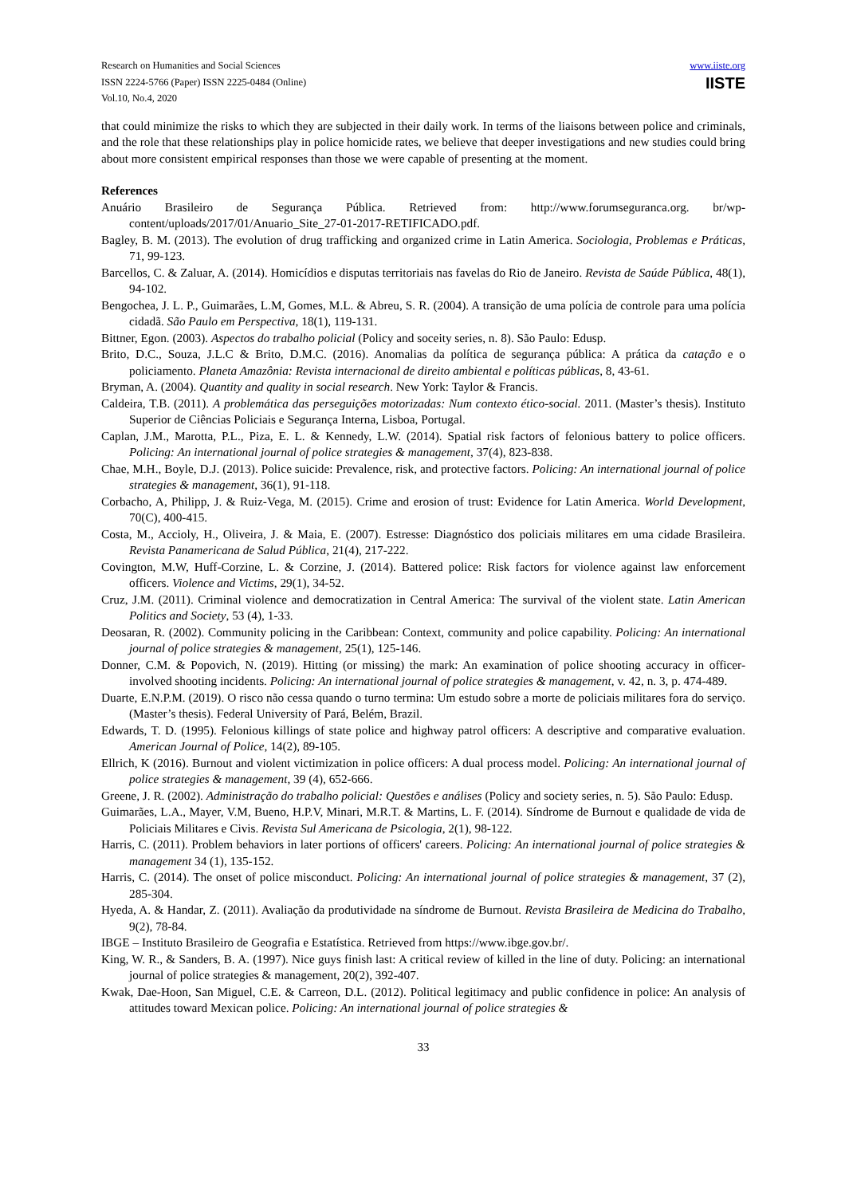Research on Humanities and Social Sciences
ISSN 2224-5766 (Paper) ISSN 2225-0484 (Online)
Vol.10, No.4, 2020
www.iiste.org
IISTE
that could minimize the risks to which they are subjected in their daily work. In terms of the liaisons between police and criminals, and the role that these relationships play in police homicide rates, we believe that deeper investigations and new studies could bring about more consistent empirical responses than those we were capable of presenting at the moment.
References
Anuário Brasileiro de Segurança Pública. Retrieved from: http://www.forumseguranca.org. br/wp-content/uploads/2017/01/Anuario_Site_27-01-2017-RETIFICADO.pdf.
Bagley, B. M. (2013). The evolution of drug trafficking and organized crime in Latin America. Sociologia, Problemas e Práticas, 71, 99-123.
Barcellos, C. & Zaluar, A. (2014). Homicídios e disputas territoriais nas favelas do Rio de Janeiro. Revista de Saúde Pública, 48(1), 94-102.
Bengochea, J. L. P., Guimarães, L.M, Gomes, M.L. & Abreu, S. R. (2004). A transição de uma polícia de controle para uma polícia cidadã. São Paulo em Perspectiva, 18(1), 119-131.
Bittner, Egon. (2003). Aspectos do trabalho policial (Policy and soceity series, n. 8). São Paulo: Edusp.
Brito, D.C., Souza, J.L.C & Brito, D.M.C. (2016). Anomalias da política de segurança pública: A prática da catação e o policiamento. Planeta Amazônia: Revista internacional de direito ambiental e políticas públicas, 8, 43-61.
Bryman, A. (2004). Quantity and quality in social research. New York: Taylor & Francis.
Caldeira, T.B. (2011). A problemática das perseguições motorizadas: Num contexto ético-social. 2011. (Master’s thesis). Instituto Superior de Ciências Policiais e Segurança Interna, Lisboa, Portugal.
Caplan, J.M., Marotta, P.L., Piza, E. L. & Kennedy, L.W. (2014). Spatial risk factors of felonious battery to police officers. Policing: An international journal of police strategies & management, 37(4), 823-838.
Chae, M.H., Boyle, D.J. (2013). Police suicide: Prevalence, risk, and protective factors. Policing: An international journal of police strategies & management, 36(1), 91-118.
Corbacho, A, Philipp, J. & Ruiz-Vega, M. (2015). Crime and erosion of trust: Evidence for Latin America. World Development, 70(C), 400-415.
Costa, M., Accioly, H., Oliveira, J. & Maia, E. (2007). Estresse: Diagnóstico dos policiais militares em uma cidade Brasileira. Revista Panamericana de Salud Pública, 21(4), 217-222.
Covington, M.W, Huff-Corzine, L. & Corzine, J. (2014). Battered police: Risk factors for violence against law enforcement officers. Violence and Victims, 29(1), 34-52.
Cruz, J.M. (2011). Criminal violence and democratization in Central America: The survival of the violent state. Latin American Politics and Society, 53 (4), 1-33.
Deosaran, R. (2002). Community policing in the Caribbean: Context, community and police capability. Policing: An international journal of police strategies & management, 25(1), 125-146.
Donner, C.M. & Popovich, N. (2019). Hitting (or missing) the mark: An examination of police shooting accuracy in officer-involved shooting incidents. Policing: An international journal of police strategies & management, v. 42, n. 3, p. 474-489.
Duarte, E.N.P.M. (2019). O risco não cessa quando o turno termina: Um estudo sobre a morte de policiais militares fora do serviço. (Master’s thesis). Federal University of Pará, Belém, Brazil.
Edwards, T. D. (1995). Felonious killings of state police and highway patrol officers: A descriptive and comparative evaluation. American Journal of Police, 14(2), 89-105.
Ellrich, K (2016). Burnout and violent victimization in police officers: A dual process model. Policing: An international journal of police strategies & management, 39 (4), 652-666.
Greene, J. R. (2002). Administração do trabalho policial: Questões e análises (Policy and society series, n. 5). São Paulo: Edusp.
Guimarães, L.A., Mayer, V.M, Bueno, H.P.V, Minari, M.R.T. & Martins, L. F. (2014). Síndrome de Burnout e qualidade de vida de Policiais Militares e Civis. Revista Sul Americana de Psicologia, 2(1), 98-122.
Harris, C. (2011). Problem behaviors in later portions of officers' careers. Policing: An international journal of police strategies & management 34 (1), 135-152.
Harris, C. (2014). The onset of police misconduct. Policing: An international journal of police strategies & management, 37 (2), 285-304.
Hyeda, A. & Handar, Z. (2011). Avaliação da produtividade na síndrome de Burnout. Revista Brasileira de Medicina do Trabalho, 9(2), 78-84.
IBGE – Instituto Brasileiro de Geografia e Estatística. Retrieved from https://www.ibge.gov.br/.
King, W. R., & Sanders, B. A. (1997). Nice guys finish last: A critical review of killed in the line of duty. Policing: an international journal of police strategies & management, 20(2), 392-407.
Kwak, Dae-Hoon, San Miguel, C.E. & Carreon, D.L. (2012). Political legitimacy and public confidence in police: An analysis of attitudes toward Mexican police. Policing: An international journal of police strategies &
33